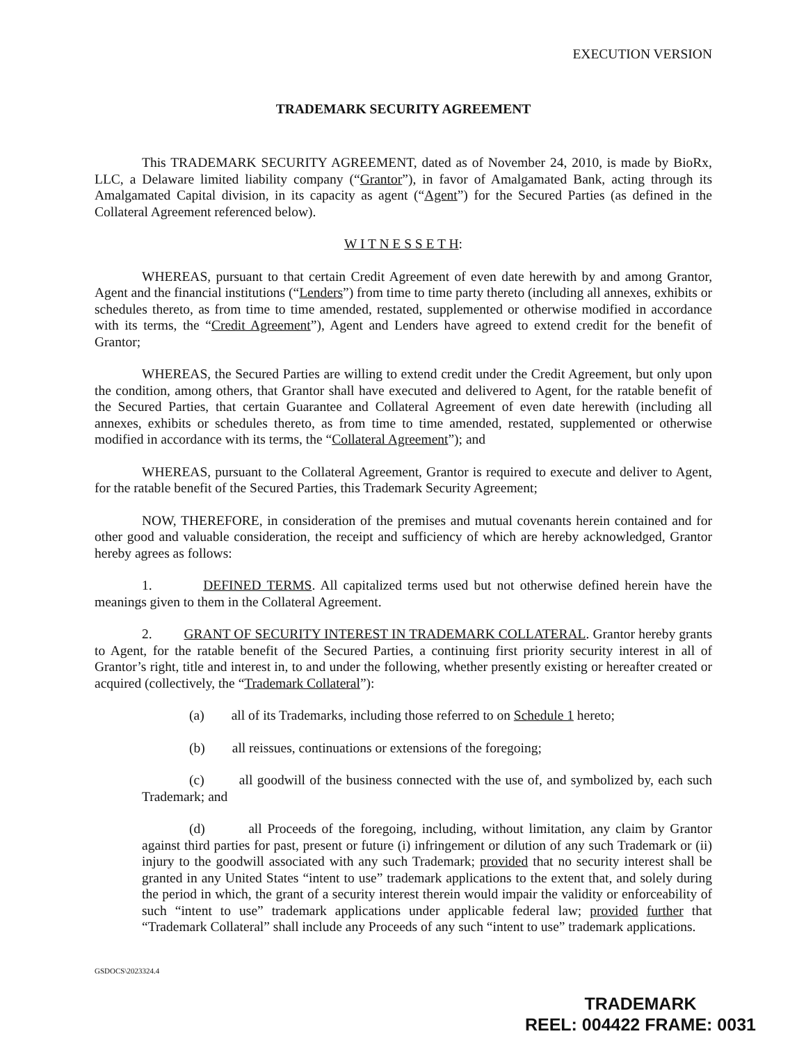EXECUTION VERSION
TRADEMARK SECURITY AGREEMENT
This TRADEMARK SECURITY AGREEMENT, dated as of November 24, 2010, is made by BioRx, LLC, a Delaware limited liability company (“Grantor”), in favor of Amalgamated Bank, acting through its Amalgamated Capital division, in its capacity as agent (“Agent”) for the Secured Parties (as defined in the Collateral Agreement referenced below).
W I T N E S S E T H:
WHEREAS, pursuant to that certain Credit Agreement of even date herewith by and among Grantor, Agent and the financial institutions (“Lenders”) from time to time party thereto (including all annexes, exhibits or schedules thereto, as from time to time amended, restated, supplemented or otherwise modified in accordance with its terms, the “Credit Agreement”), Agent and Lenders have agreed to extend credit for the benefit of Grantor;
WHEREAS, the Secured Parties are willing to extend credit under the Credit Agreement, but only upon the condition, among others, that Grantor shall have executed and delivered to Agent, for the ratable benefit of the Secured Parties, that certain Guarantee and Collateral Agreement of even date herewith (including all annexes, exhibits or schedules thereto, as from time to time amended, restated, supplemented or otherwise modified in accordance with its terms, the “Collateral Agreement”); and
WHEREAS, pursuant to the Collateral Agreement, Grantor is required to execute and deliver to Agent, for the ratable benefit of the Secured Parties, this Trademark Security Agreement;
NOW, THEREFORE, in consideration of the premises and mutual covenants herein contained and for other good and valuable consideration, the receipt and sufficiency of which are hereby acknowledged, Grantor hereby agrees as follows:
1. DEFINED TERMS. All capitalized terms used but not otherwise defined herein have the meanings given to them in the Collateral Agreement.
2. GRANT OF SECURITY INTEREST IN TRADEMARK COLLATERAL. Grantor hereby grants to Agent, for the ratable benefit of the Secured Parties, a continuing first priority security interest in all of Grantor’s right, title and interest in, to and under the following, whether presently existing or hereafter created or acquired (collectively, the “Trademark Collateral”):
(a) all of its Trademarks, including those referred to on Schedule 1 hereto;
(b) all reissues, continuations or extensions of the foregoing;
(c) all goodwill of the business connected with the use of, and symbolized by, each such Trademark; and
(d) all Proceeds of the foregoing, including, without limitation, any claim by Grantor against third parties for past, present or future (i) infringement or dilution of any such Trademark or (ii) injury to the goodwill associated with any such Trademark; provided that no security interest shall be granted in any United States “intent to use” trademark applications to the extent that, and solely during the period in which, the grant of a security interest therein would impair the validity or enforceability of such “intent to use” trademark applications under applicable federal law; provided further that “Trademark Collateral” shall include any Proceeds of any such “intent to use” trademark applications.
GSDOCS\2023324.4
TRADEMARK
REEL: 004422 FRAME: 0031